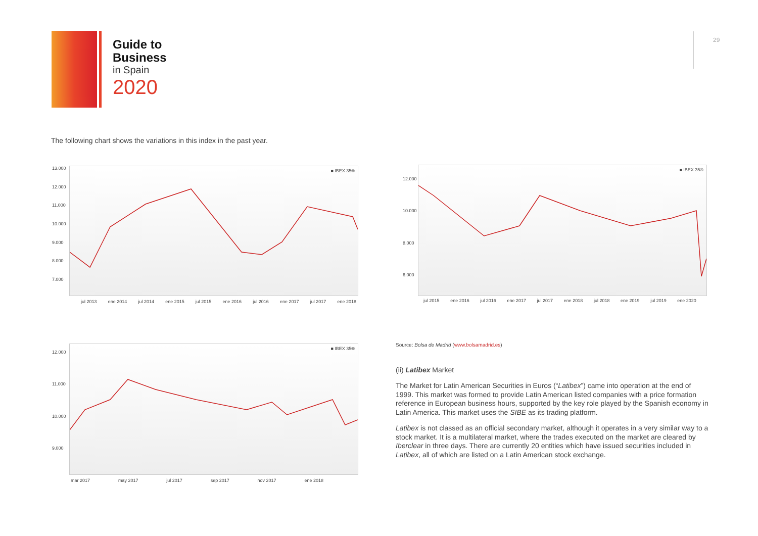Guide to
Business
in Spain
2020
29
The following chart shows the variations in this index in the past year.
■ IBEX 35®
jul 2013 ene 2014 jul 2014 ene 2015 jul 2015 ene 2016 jul 2016 ene 2017 jul 2017 ene 2018
13.000
12.000
11.000
10.000
9.000
8.000
7.000
■ IBEX 35®
jul 2015 ene 2016 jul 2016 ene 2017 jul 2017 ene 2018 jul 2018 ene 2019 jul 2019 ene 2020
12.000
10.000
8.000
6.000
■ IBEX 35®
mar 2017 may 2017 jul 2017 sep 2017 nov 2017 ene 2018
12.000
11.000
10.000
9.000
Source: Bolsa de Madrid (www.bolsamadrid.es)
(ii) Latibex Market
The Market for Latin American Securities in Euros (“Latibex”) came into operation at the end of 1999. This market was formed to provide Latin American listed companies with a price formation reference in European business hours, supported by the key role played by the Spanish economy in Latin America. This market uses the SIBE as its trading platform.
Latibex is not classed as an official secondary market, although it operates in a very similar way to a stock market. It is a multilateral market, where the trades executed on the market are cleared by Iberclear in three days. There are currently 20 entities which have issued securities included in Latibex, all of which are listed on a Latin American stock exchange.